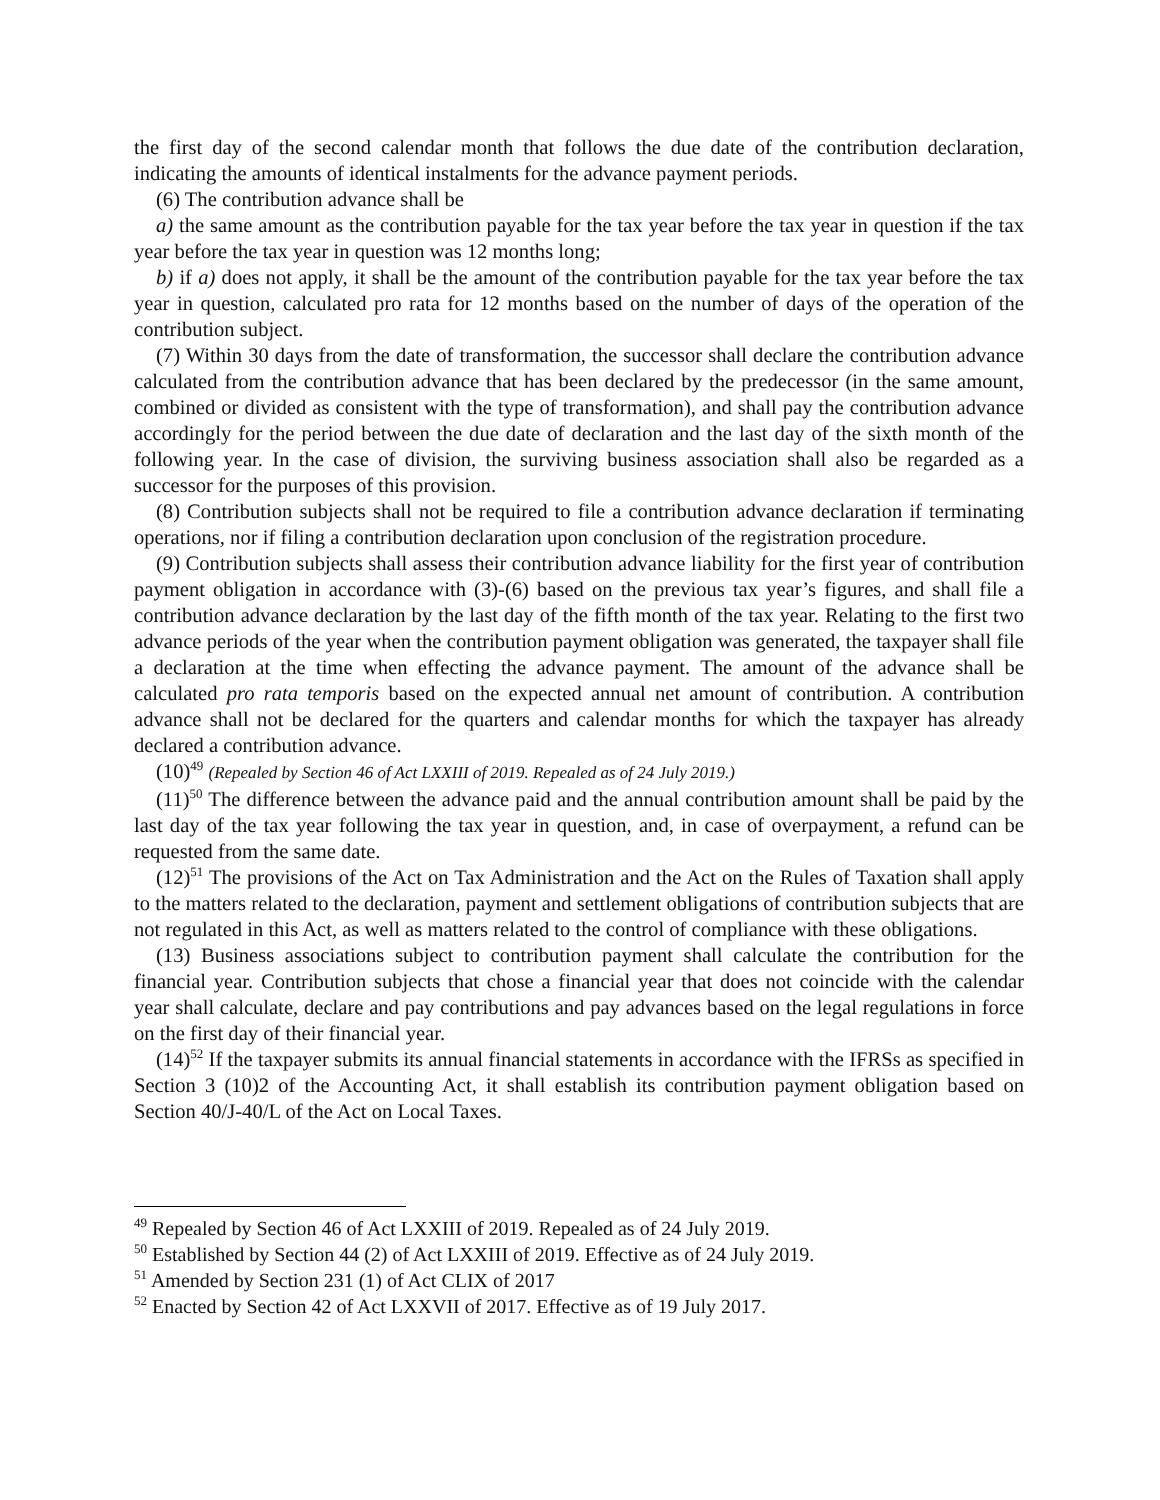the first day of the second calendar month that follows the due date of the contribution declaration, indicating the amounts of identical instalments for the advance payment periods.
(6) The contribution advance shall be
a) the same amount as the contribution payable for the tax year before the tax year in question if the tax year before the tax year in question was 12 months long;
b) if a) does not apply, it shall be the amount of the contribution payable for the tax year before the tax year in question, calculated pro rata for 12 months based on the number of days of the operation of the contribution subject.
(7) Within 30 days from the date of transformation, the successor shall declare the contribution advance calculated from the contribution advance that has been declared by the predecessor (in the same amount, combined or divided as consistent with the type of transformation), and shall pay the contribution advance accordingly for the period between the due date of declaration and the last day of the sixth month of the following year. In the case of division, the surviving business association shall also be regarded as a successor for the purposes of this provision.
(8) Contribution subjects shall not be required to file a contribution advance declaration if terminating operations, nor if filing a contribution declaration upon conclusion of the registration procedure.
(9) Contribution subjects shall assess their contribution advance liability for the first year of contribution payment obligation in accordance with (3)-(6) based on the previous tax year’s figures, and shall file a contribution advance declaration by the last day of the fifth month of the tax year. Relating to the first two advance periods of the year when the contribution payment obligation was generated, the taxpayer shall file a declaration at the time when effecting the advance payment. The amount of the advance shall be calculated pro rata temporis based on the expected annual net amount of contribution. A contribution advance shall not be declared for the quarters and calendar months for which the taxpayer has already declared a contribution advance.
(10)<sup>49</sup> (Repealed by Section 46 of Act LXXIII of 2019. Repealed as of 24 July 2019.)
(11)<sup>50</sup> The difference between the advance paid and the annual contribution amount shall be paid by the last day of the tax year following the tax year in question, and, in case of overpayment, a refund can be requested from the same date.
(12)<sup>51</sup> The provisions of the Act on Tax Administration and the Act on the Rules of Taxation shall apply to the matters related to the declaration, payment and settlement obligations of contribution subjects that are not regulated in this Act, as well as matters related to the control of compliance with these obligations.
(13) Business associations subject to contribution payment shall calculate the contribution for the financial year. Contribution subjects that chose a financial year that does not coincide with the calendar year shall calculate, declare and pay contributions and pay advances based on the legal regulations in force on the first day of their financial year.
(14)<sup>52</sup> If the taxpayer submits its annual financial statements in accordance with the IFRSs as specified in Section 3 (10)2 of the Accounting Act, it shall establish its contribution payment obligation based on Section 40/J-40/L of the Act on Local Taxes.
<sup>49</sup> Repealed by Section 46 of Act LXXIII of 2019. Repealed as of 24 July 2019.
<sup>50</sup> Established by Section 44 (2) of Act LXXIII of 2019. Effective as of 24 July 2019.
<sup>51</sup> Amended by Section 231 (1) of Act CLIX of 2017
<sup>52</sup> Enacted by Section 42 of Act LXXVII of 2017. Effective as of 19 July 2017.